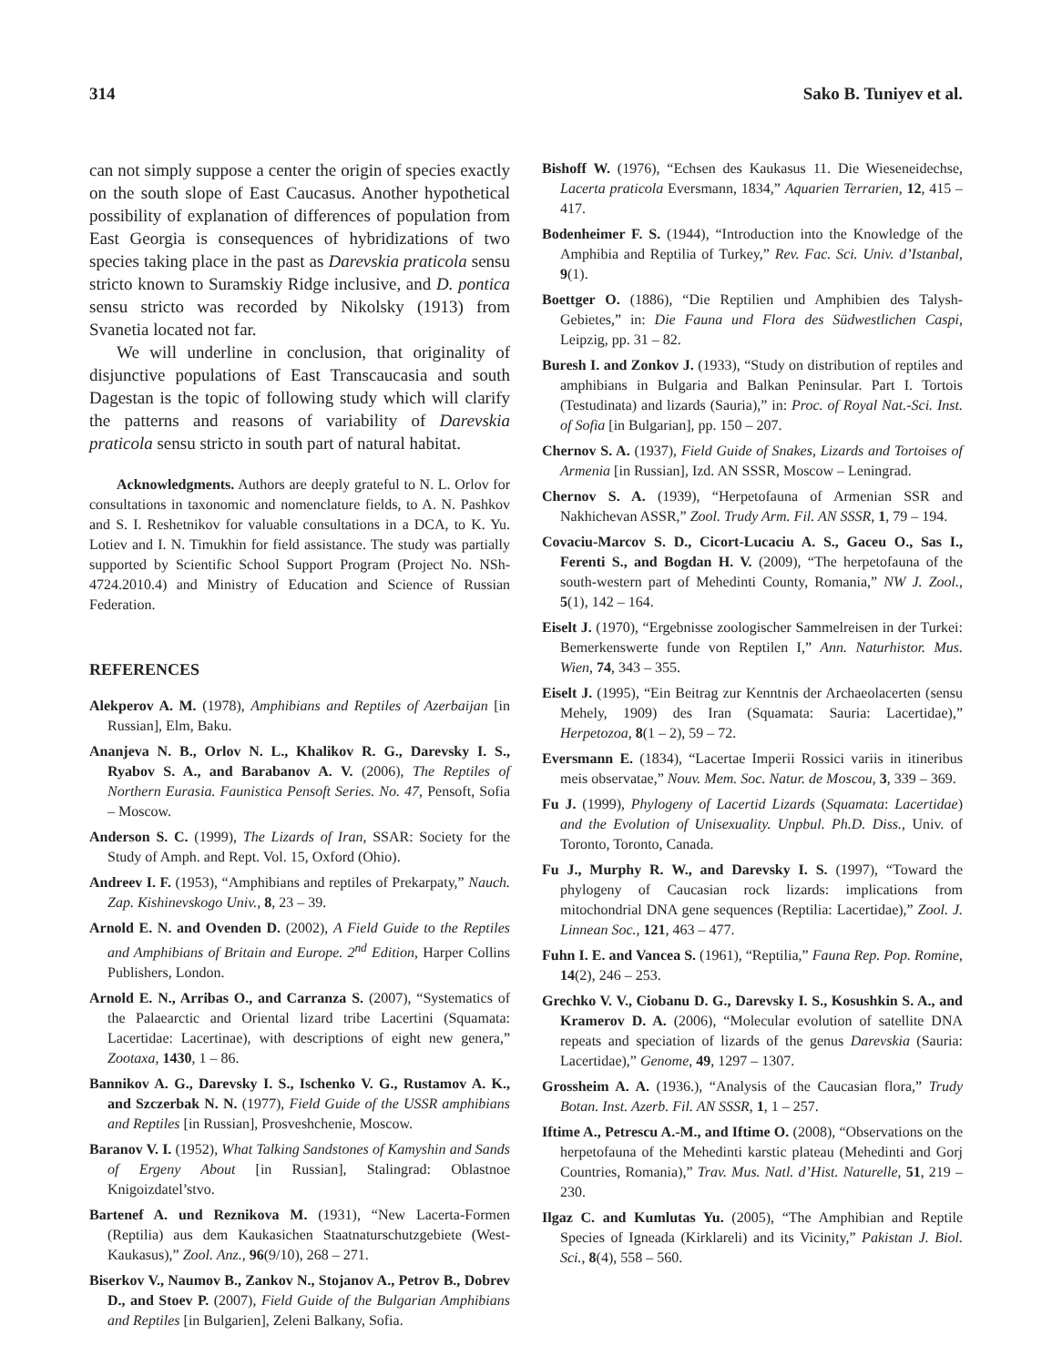314 Sako B. Tuniyev et al.
can not simply suppose a center the origin of species exactly on the south slope of East Caucasus. Another hypothetical possibility of explanation of differences of population from East Georgia is consequences of hybridizations of two species taking place in the past as Darevskia praticola sensu stricto known to Suramskiy Ridge inclusive, and D. pontica sensu stricto was recorded by Nikolsky (1913) from Svanetia located not far.
We will underline in conclusion, that originality of disjunctive populations of East Transcaucasia and south Dagestan is the topic of following study which will clarify the patterns and reasons of variability of Darevskia praticola sensu stricto in south part of natural habitat.
Acknowledgments. Authors are deeply grateful to N. L. Orlov for consultations in taxonomic and nomenclature fields, to A. N. Pashkov and S. I. Reshetnikov for valuable consultations in a DCA, to K. Yu. Lotiev and I. N. Timukhin for field assistance. The study was partially supported by Scientific School Support Program (Project No. NSh-4724.2010.4) and Ministry of Education and Science of Russian Federation.
REFERENCES
Alekperov A. M. (1978), Amphibians and Reptiles of Azerbaijan [in Russian], Elm, Baku.
Ananjeva N. B., Orlov N. L., Khalikov R. G., Darevsky I. S., Ryabov S. A., and Barabanov A. V. (2006), The Reptiles of Northern Eurasia. Faunistica Pensoft Series. No. 47, Pensoft, Sofia – Moscow.
Anderson S. C. (1999), The Lizards of Iran, SSAR: Society for the Study of Amph. and Rept. Vol. 15, Oxford (Ohio).
Andreev I. F. (1953), “Amphibians and reptiles of Prekarpaty,” Nauch. Zap. Kishinevskogo Univ., 8, 23 – 39.
Arnold E. N. and Ovenden D. (2002), A Field Guide to the Reptiles and Amphibians of Britain and Europe. 2<sup>nd</sup> Edition, Harper Collins Publishers, London.
Arnold E. N., Arribas O., and Carranza S. (2007), “Systematics of the Palaearctic and Oriental lizard tribe Lacertini (Squamata: Lacertidae: Lacertinae), with descriptions of eight new genera,” Zootaxa, 1430, 1 – 86.
Bannikov A. G., Darevsky I. S., Ischenko V. G., Rustamov A. K., and Szczerbak N. N. (1977), Field Guide of the USSR amphibians and Reptiles [in Russian], Prosveshchenie, Moscow.
Baranov V. I. (1952), What Talking Sandstones of Kamyshin and Sands of Ergeny About [in Russian], Stalingrad: Oblastnoe Knigoizdatel’stvo.
Bartenef A. und Reznikova M. (1931), “New Lacerta-Formen (Reptilia) aus dem Kaukasichen Staatnaturschutzgebiete (West-Kaukasus),” Zool. Anz., 96(9/10), 268 – 271.
Biserkov V., Naumov B., Zankov N., Stojanov A., Petrov B., Dobrev D., and Stoev P. (2007), Field Guide of the Bulgarian Amphibians and Reptiles [in Bulgarien], Zeleni Balkany, Sofia.
Bishoff W. (1976), “Echsen des Kaukasus 11. Die Wieseneidechse, Lacerta praticola Eversmann, 1834,” Aquarien Terrarien, 12, 415 – 417.
Bodenheimer F. S. (1944), “Introduction into the Knowledge of the Amphibia and Reptilia of Turkey,” Rev. Fac. Sci. Univ. d’Istanbal, 9(1).
Boettger O. (1886), “Die Reptilien und Amphibien des Talysh-Gebietes,” in: Die Fauna und Flora des Südwestlichen Caspi, Leipzig, pp. 31 – 82.
Buresh I. and Zonkov J. (1933), “Study on distribution of reptiles and amphibians in Bulgaria and Balkan Peninsular. Part I. Tortois (Testudinata) and lizards (Sauria),” in: Proc. of Royal Nat.-Sci. Inst. of Sofia [in Bulgarian], pp. 150 – 207.
Chernov S. A. (1937), Field Guide of Snakes, Lizards and Tortoises of Armenia [in Russian], Izd. AN SSSR, Moscow – Leningrad.
Chernov S. A. (1939), “Herpetofauna of Armenian SSR and Nakhichevan ASSR,” Zool. Trudy Arm. Fil. AN SSSR, 1, 79 – 194.
Covaciu-Marcov S. D., Cicort-Lucaciu A. S., Gaceu O., Sas I., Ferenti S., and Bogdan H. V. (2009), “The herpetofauna of the south-western part of Mehedinti County, Romania,” NW J. Zool., 5(1), 142 – 164.
Eiselt J. (1970), “Ergebnisse zoologischer Sammelreisen in der Turkei: Bemerkenswerte funde von Reptilen I,” Ann. Naturhistor. Mus. Wien, 74, 343 – 355.
Eiselt J. (1995), “Ein Beitrag zur Kenntnis der Archaeolacerten (sensu Mehely, 1909) des Iran (Squamata: Sauria: Lacertidae),” Herpetozoa, 8(1 – 2), 59 – 72.
Eversmann E. (1834), “Lacertae Imperii Rossici variis in itineribus meis observatae,” Nouv. Mem. Soc. Natur. de Moscou, 3, 339 – 369.
Fu J. (1999), Phylogeny of Lacertid Lizards (Squamata: Lacertidae) and the Evolution of Unisexuality. Unpbul. Ph.D. Diss., Univ. of Toronto, Toronto, Canada.
Fu J., Murphy R. W., and Darevsky I. S. (1997), “Toward the phylogeny of Caucasian rock lizards: implications from mitochondrial DNA gene sequences (Reptilia: Lacertidae),” Zool. J. Linnean Soc., 121, 463 – 477.
Fuhn I. E. and Vancea S. (1961), “Reptilia,” Fauna Rep. Pop. Romine, 14(2), 246 – 253.
Grechko V. V., Ciobanu D. G., Darevsky I. S., Kosushkin S. A., and Kramerov D. A. (2006), “Molecular evolution of satellite DNA repeats and speciation of lizards of the genus Darevskia (Sauria: Lacertidae),” Genome, 49, 1297 – 1307.
Grossheim A. A. (1936.), “Analysis of the Caucasian flora,” Trudy Botan. Inst. Azerb. Fil. AN SSSR, 1, 1 – 257.
Iftime A., Petrescu A.-M., and Iftime O. (2008), “Observations on the herpetofauna of the Mehedinti karstic plateau (Mehedinti and Gorj Countries, Romania),” Trav. Mus. Natl. d’Hist. Naturelle, 51, 219 – 230.
Ilgaz C. and Kumlutas Yu. (2005), “The Amphibian and Reptile Species of Igneada (Kirklareli) and its Vicinity,” Pakistan J. Biol. Sci., 8(4), 558 – 560.